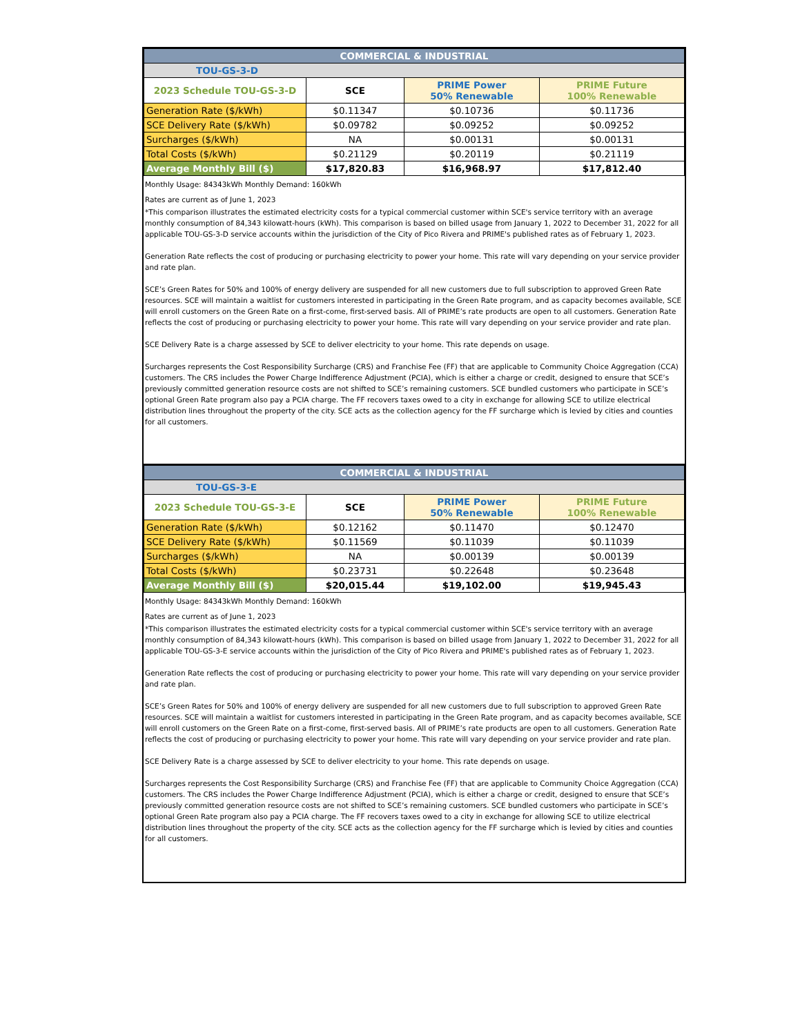| COMMERCIAL & INDUSTRIAL | | | |
| --- | --- | --- | --- |
| TOU-GS-3-D | | | |
| 2023 Schedule TOU-GS-3-D | SCE | PRIME Power 50% Renewable | PRIME Future 100% Renewable |
| Generation Rate ($/kWh) | $0.11347 | $0.10736 | $0.11736 |
| SCE Delivery Rate ($/kWh) | $0.09782 | $0.09252 | $0.09252 |
| Surcharges ($/kWh) | NA | $0.00131 | $0.00131 |
| Total Costs ($/kWh) | $0.21129 | $0.20119 | $0.21119 |
| Average Monthly Bill ($) | $17,820.83 | $16,968.97 | $17,812.40 |
Monthly Usage: 84343kWh Monthly Demand: 160kWh
Rates are current as of June 1, 2023
*This comparison illustrates the estimated electricity costs for a typical commercial customer within SCE's service territory with an average monthly consumption of 84,343 kilowatt-hours (kWh). This comparison is based on billed usage from January 1, 2022 to December 31, 2022 for all applicable TOU-GS-3-D service accounts within the jurisdiction of the City of Pico Rivera and PRIME's published rates as of February 1, 2023.
Generation Rate reflects the cost of producing or purchasing electricity to power your home. This rate will vary depending on your service provider and rate plan.
SCE’s Green Rates for 50% and 100% of energy delivery are suspended for all new customers due to full subscription to approved Green Rate resources. SCE will maintain a waitlist for customers interested in participating in the Green Rate program, and as capacity becomes available, SCE will enroll customers on the Green Rate on a first-come, first-served basis. All of PRIME’s rate products are open to all customers. Generation Rate reflects the cost of producing or purchasing electricity to power your home. This rate will vary depending on your service provider and rate plan.
SCE Delivery Rate is a charge assessed by SCE to deliver electricity to your home. This rate depends on usage.
Surcharges represents the Cost Responsibility Surcharge (CRS) and Franchise Fee (FF) that are applicable to Community Choice Aggregation (CCA) customers. The CRS includes the Power Charge Indifference Adjustment (PCIA), which is either a charge or credit, designed to ensure that SCE’s previously committed generation resource costs are not shifted to SCE’s remaining customers. SCE bundled customers who participate in SCE’s optional Green Rate program also pay a PCIA charge. The FF recovers taxes owed to a city in exchange for allowing SCE to utilize electrical distribution lines throughout the property of the city. SCE acts as the collection agency for the FF surcharge which is levied by cities and counties for all customers.
| COMMERCIAL & INDUSTRIAL | | | |
| --- | --- | --- | --- |
| TOU-GS-3-E | | | |
| 2023 Schedule TOU-GS-3-E | SCE | PRIME Power 50% Renewable | PRIME Future 100% Renewable |
| Generation Rate ($/kWh) | $0.12162 | $0.11470 | $0.12470 |
| SCE Delivery Rate ($/kWh) | $0.11569 | $0.11039 | $0.11039 |
| Surcharges ($/kWh) | NA | $0.00139 | $0.00139 |
| Total Costs ($/kWh) | $0.23731 | $0.22648 | $0.23648 |
| Average Monthly Bill ($) | $20,015.44 | $19,102.00 | $19,945.43 |
Monthly Usage: 84343kWh Monthly Demand: 160kWh
Rates are current as of June 1, 2023
*This comparison illustrates the estimated electricity costs for a typical commercial customer within SCE's service territory with an average monthly consumption of 84,343 kilowatt-hours (kWh). This comparison is based on billed usage from January 1, 2022 to December 31, 2022 for all applicable TOU-GS-3-E service accounts within the jurisdiction of the City of Pico Rivera and PRIME's published rates as of February 1, 2023.
Generation Rate reflects the cost of producing or purchasing electricity to power your home. This rate will vary depending on your service provider and rate plan.
SCE’s Green Rates for 50% and 100% of energy delivery are suspended for all new customers due to full subscription to approved Green Rate resources. SCE will maintain a waitlist for customers interested in participating in the Green Rate program, and as capacity becomes available, SCE will enroll customers on the Green Rate on a first-come, first-served basis. All of PRIME’s rate products are open to all customers. Generation Rate reflects the cost of producing or purchasing electricity to power your home. This rate will vary depending on your service provider and rate plan.
SCE Delivery Rate is a charge assessed by SCE to deliver electricity to your home. This rate depends on usage.
Surcharges represents the Cost Responsibility Surcharge (CRS) and Franchise Fee (FF) that are applicable to Community Choice Aggregation (CCA) customers. The CRS includes the Power Charge Indifference Adjustment (PCIA), which is either a charge or credit, designed to ensure that SCE’s previously committed generation resource costs are not shifted to SCE’s remaining customers. SCE bundled customers who participate in SCE’s optional Green Rate program also pay a PCIA charge. The FF recovers taxes owed to a city in exchange for allowing SCE to utilize electrical distribution lines throughout the property of the city. SCE acts as the collection agency for the FF surcharge which is levied by cities and counties for all customers.